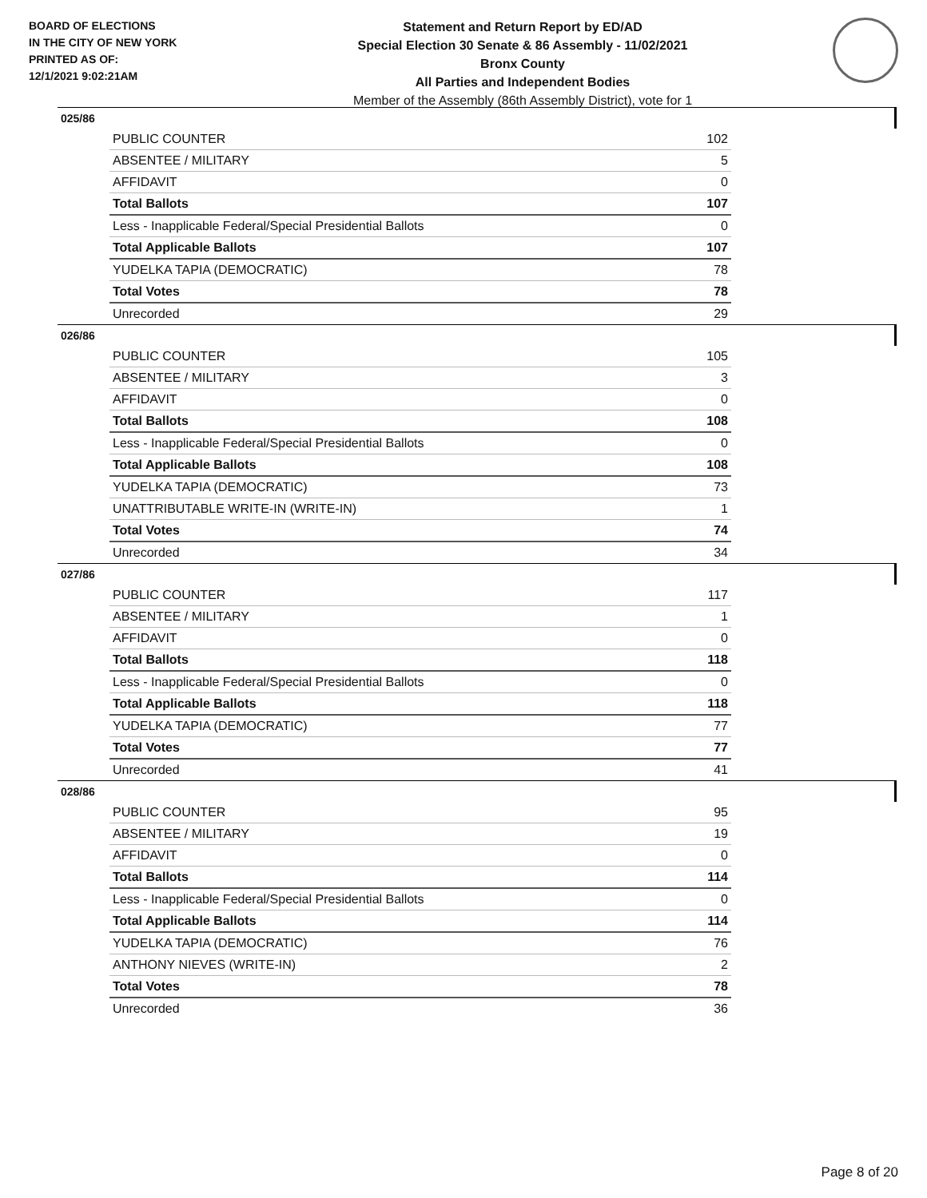BOARD OF ELECTIONS
IN THE CITY OF NEW YORK
PRINTED AS OF:
12/1/2021 9:02:21AM
Statement and Return Report by ED/AD
Special Election 30 Senate & 86 Assembly - 11/02/2021
Bronx County
All Parties and Independent Bodies
Member of the Assembly (86th Assembly District), vote for 1
025/86
| PUBLIC COUNTER | 102 |
| ABSENTEE / MILITARY | 5 |
| AFFIDAVIT | 0 |
| Total Ballots | 107 |
| Less - Inapplicable Federal/Special Presidential Ballots | 0 |
| Total Applicable Ballots | 107 |
| YUDELKA TAPIA (DEMOCRATIC) | 78 |
| Total Votes | 78 |
| Unrecorded | 29 |
026/86
| PUBLIC COUNTER | 105 |
| ABSENTEE / MILITARY | 3 |
| AFFIDAVIT | 0 |
| Total Ballots | 108 |
| Less - Inapplicable Federal/Special Presidential Ballots | 0 |
| Total Applicable Ballots | 108 |
| YUDELKA TAPIA (DEMOCRATIC) | 73 |
| UNATTRIBUTABLE WRITE-IN (WRITE-IN) | 1 |
| Total Votes | 74 |
| Unrecorded | 34 |
027/86
| PUBLIC COUNTER | 117 |
| ABSENTEE / MILITARY | 1 |
| AFFIDAVIT | 0 |
| Total Ballots | 118 |
| Less - Inapplicable Federal/Special Presidential Ballots | 0 |
| Total Applicable Ballots | 118 |
| YUDELKA TAPIA (DEMOCRATIC) | 77 |
| Total Votes | 77 |
| Unrecorded | 41 |
028/86
| PUBLIC COUNTER | 95 |
| ABSENTEE / MILITARY | 19 |
| AFFIDAVIT | 0 |
| Total Ballots | 114 |
| Less - Inapplicable Federal/Special Presidential Ballots | 0 |
| Total Applicable Ballots | 114 |
| YUDELKA TAPIA (DEMOCRATIC) | 76 |
| ANTHONY NIEVES (WRITE-IN) | 2 |
| Total Votes | 78 |
| Unrecorded | 36 |
Page 8 of 20